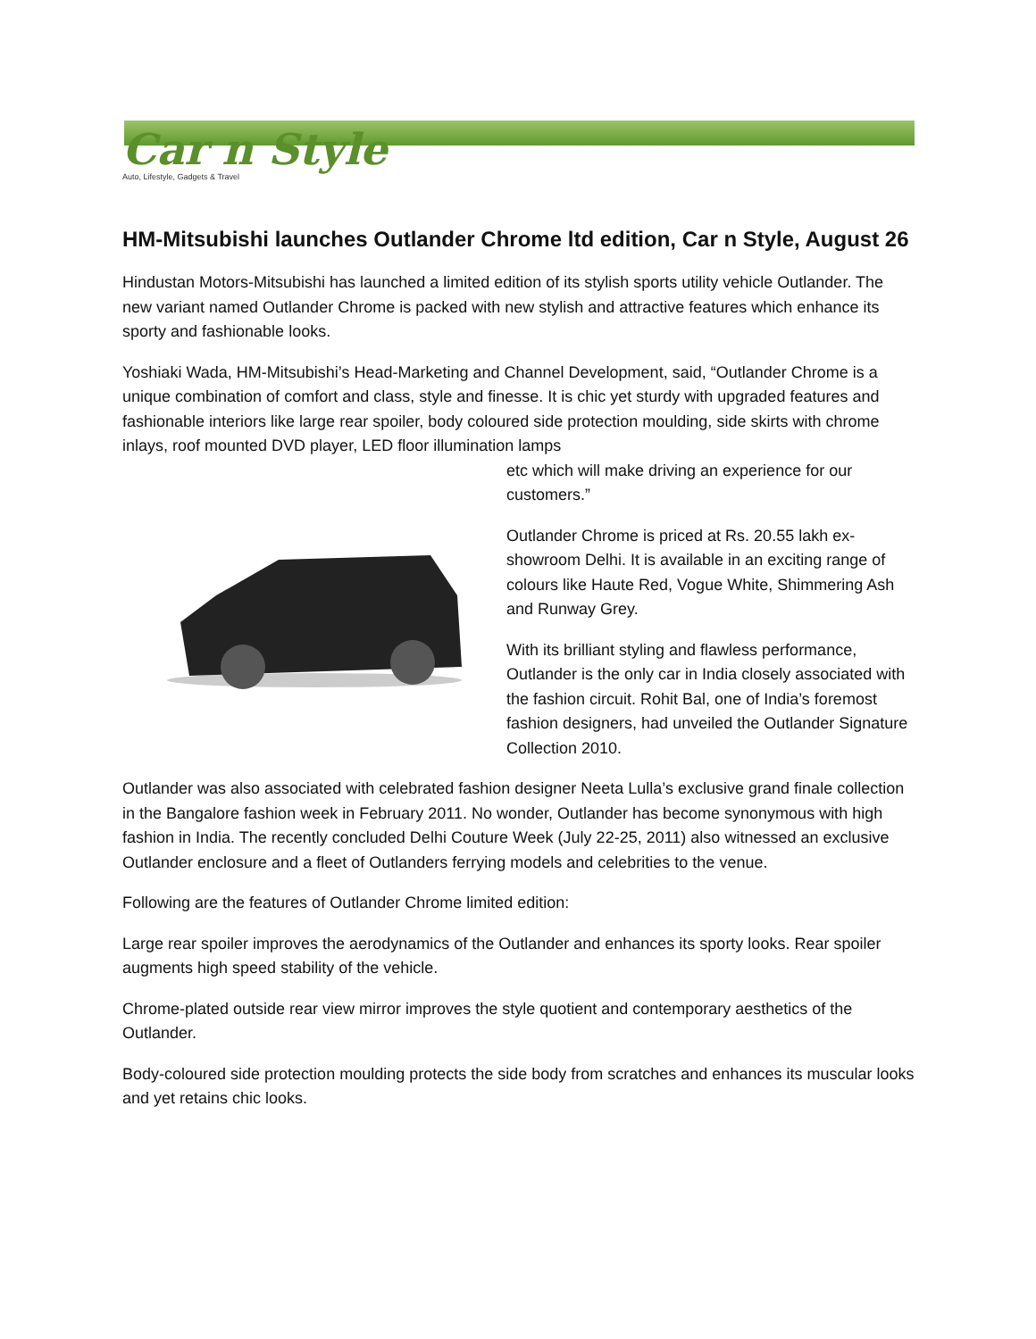Car n Style
Auto, Lifestyle, Gadgets & Travel
HM-Mitsubishi launches Outlander Chrome ltd edition, Car n Style, August 26
Hindustan Motors-Mitsubishi has launched a limited edition of its stylish sports utility vehicle Outlander. The new variant named Outlander Chrome is packed with new stylish and attractive features which enhance its sporty and fashionable looks.
Yoshiaki Wada, HM-Mitsubishi’s Head-Marketing and Channel Development, said, “Outlander Chrome is a unique combination of comfort and class, style and finesse. It is chic yet sturdy with upgraded features and fashionable interiors like large rear spoiler, body coloured side protection moulding, side skirts with chrome inlays, roof mounted DVD player, LED floor illumination lamps
etc which will make driving an experience for our customers.”
Outlander Chrome is priced at Rs. 20.55 lakh ex-showroom Delhi. It is available in an exciting range of colours like Haute Red, Vogue White, Shimmering Ash and Runway Grey.
With its brilliant styling and flawless performance, Outlander is the only car in India closely associated with the fashion circuit. Rohit Bal, one of India’s foremost fashion designers, had unveiled the Outlander Signature Collection 2010.
Outlander was also associated with celebrated fashion designer Neeta Lulla’s exclusive grand finale collection in the Bangalore fashion week in February 2011. No wonder, Outlander has become synonymous with high fashion in India. The recently concluded Delhi Couture Week (July 22-25, 2011) also witnessed an exclusive Outlander enclosure and a fleet of Outlanders ferrying models and celebrities to the venue.
Following are the features of Outlander Chrome limited edition:
Large rear spoiler improves the aerodynamics of the Outlander and enhances its sporty looks. Rear spoiler augments high speed stability of the vehicle.
Chrome-plated outside rear view mirror improves the style quotient and contemporary aesthetics of the Outlander.
Body-coloured side protection moulding protects the side body from scratches and enhances its muscular looks and yet retains chic looks.